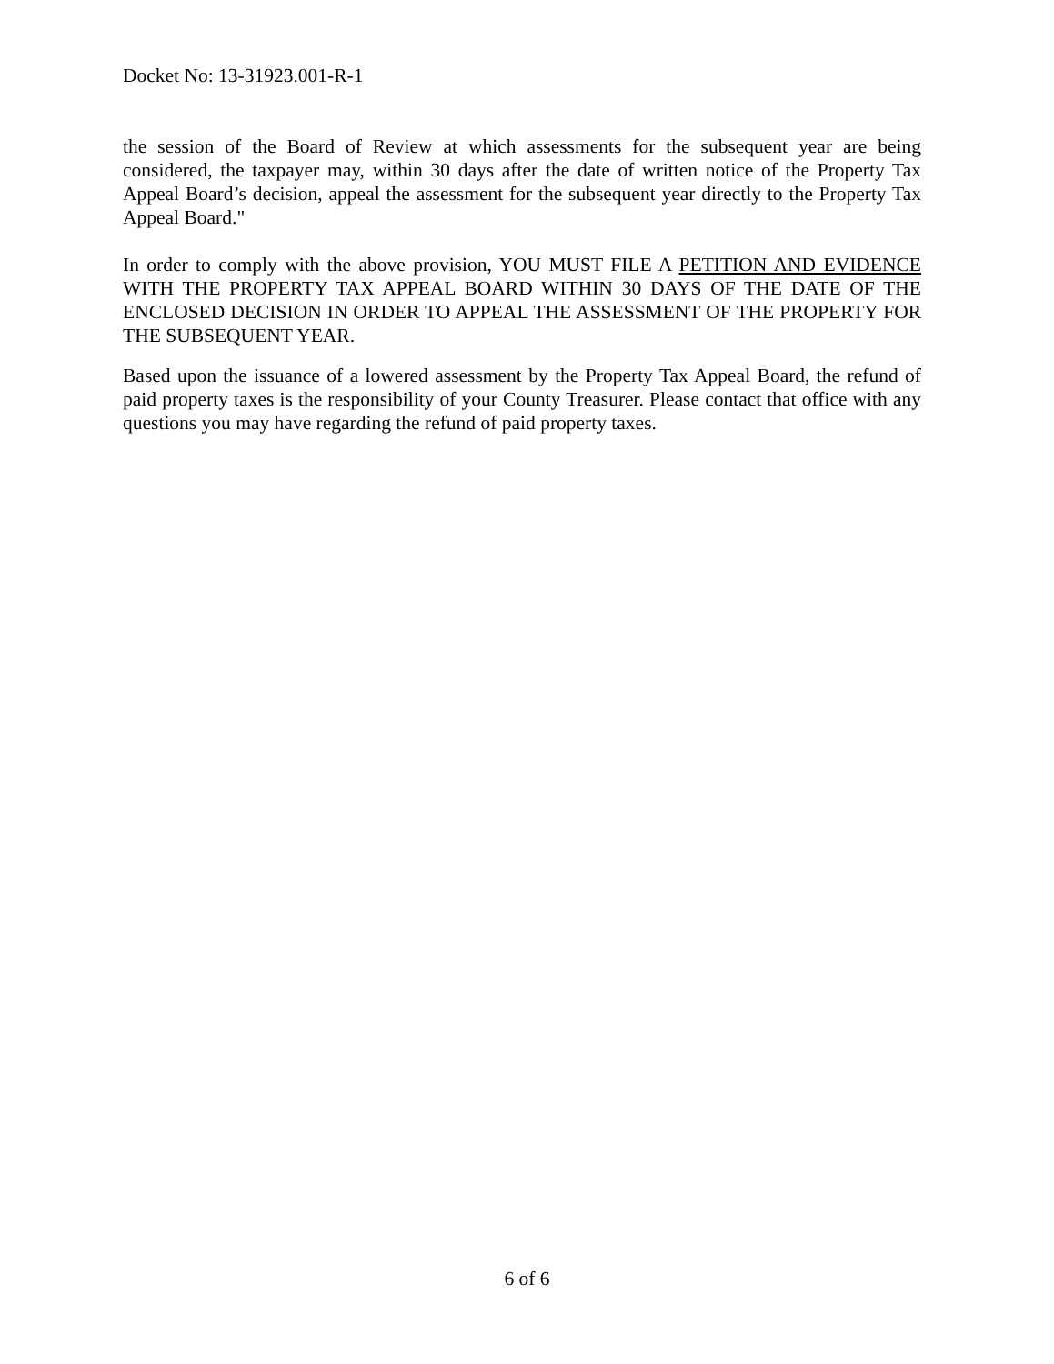Docket No: 13-31923.001-R-1
the session of the Board of Review at which assessments for the subsequent year are being considered, the taxpayer may, within 30 days after the date of written notice of the Property Tax Appeal Board’s decision, appeal the assessment for the subsequent year directly to the Property Tax Appeal Board."
In order to comply with the above provision, YOU MUST FILE A PETITION AND EVIDENCE WITH THE PROPERTY TAX APPEAL BOARD WITHIN 30 DAYS OF THE DATE OF THE ENCLOSED DECISION IN ORDER TO APPEAL THE ASSESSMENT OF THE PROPERTY FOR THE SUBSEQUENT YEAR.
Based upon the issuance of a lowered assessment by the Property Tax Appeal Board, the refund of paid property taxes is the responsibility of your County Treasurer. Please contact that office with any questions you may have regarding the refund of paid property taxes.
6 of 6